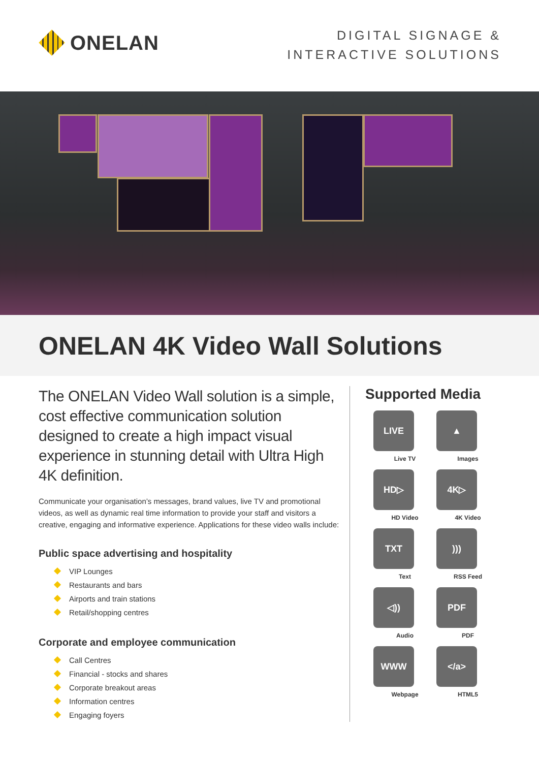ONELAN
DIGITAL SIGNAGE &
INTERACTIVE SOLUTIONS
ONELAN 4K Video Wall Solutions
The ONELAN Video Wall solution is a simple, cost effective communication solution designed to create a high impact visual experience in stunning detail with Ultra High 4K definition.
Communicate your organisation’s messages, brand values, live TV and promotional videos, as well as dynamic real time information to provide your staff and visitors a creative, engaging and informative experience. Applications for these video walls include:
Public space advertising and hospitality
VIP Lounges
Restaurants and bars
Airports and train stations
Retail/shopping centres
Corporate and employee communication
Call Centres
Financial - stocks and shares
Corporate breakout areas
Information centres
Engaging foyers
Supported Media
LIVE
Live TV
▲
Images
HD▷
HD Video
4K▷
4K Video
TXT
Text
)))
RSS Feed
◁))
Audio
PDF
PDF
WWW
Webpage
</a>
HTML5